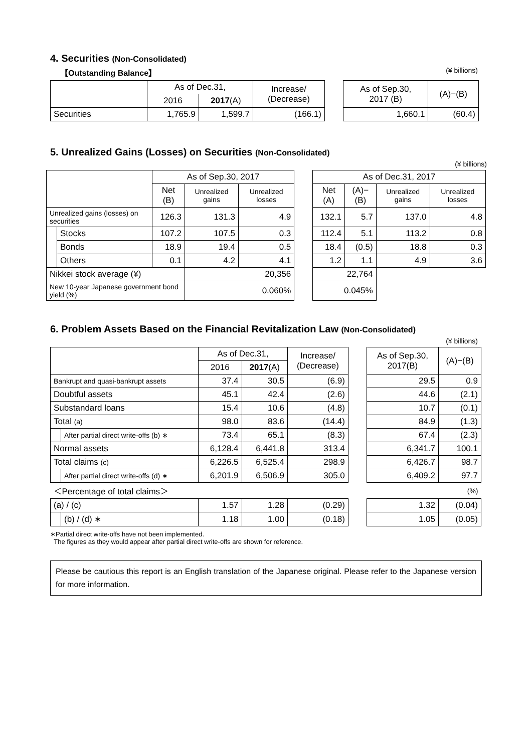4. Securities (Non-Consolidated)
【Outstanding Balance】 (¥ billions)
| | As of Dec.31, | | Increase/ (Decrease) | | As of Sep.30, 2017 (B) | (A)−(B) |
| | 2016 | 2017 (A) | | | | |
| Securities | 1,765.9 | 1,599.7 | (166.1) | | 1,660.1 | (60.4) |
5. Unrealized Gains (Losses) on Securities (Non-Consolidated)
(¥ billions)
| | | As of Sep.30, 2017 | | | | As of Dec.31, 2017 | | | |
| | | Net (B) | Unrealized gains | Unrealized losses | | Net (A) | (A)−(B) | Unrealized gains | Unrealized losses |
| Unrealized gains (losses) on securities | | 126.3 | 131.3 | 4.9 | | 132.1 | 5.7 | 137.0 | 4.8 |
| | Stocks | 107.2 | 107.5 | 0.3 | | 112.4 | 5.1 | 113.2 | 0.8 |
| | Bonds | 18.9 | 19.4 | 0.5 | | 18.4 | (0.5) | 18.8 | 0.3 |
| | Others | 0.1 | 4.2 | 4.1 | | 1.2 | 1.1 | 4.9 | 3.6 |
| Nikkei stock average (¥) | | | 20,356 | | | 22,764 | | | |
| New 10-year Japanese government bond yield (%) | | | 0.060% | | | 0.045% | | | |
6. Problem Assets Based on the Financial Revitalization Law (Non-Consolidated)
(¥ billions)
| | | As of Dec.31, | | Increase/ (Decrease) | | As of Sep.30, 2017(B) | (A)−(B) |
| | | 2016 | 2017 (A) | | | | |
| Bankrupt and quasi-bankrupt assets | | 37.4 | 30.5 | (6.9) | | 29.5 | 0.9 |
| Doubtful assets | | 45.1 | 42.4 | (2.6) | | 44.6 | (2.1) |
| Substandard loans | | 15.4 | 10.6 | (4.8) | | 10.7 | (0.1) |
| Total (a) | | 98.0 | 83.6 | (14.4) | | 84.9 | (1.3) |
| | After partial direct write-offs (b) ∗ | 73.4 | 65.1 | (8.3) | | 67.4 | (2.3) |
| Normal assets | | 6,128.4 | 6,441.8 | 313.4 | | 6,341.7 | 100.1 |
| Total claims (c) | | 6,226.5 | 6,525.4 | 298.9 | | 6,426.7 | 98.7 |
| | After partial direct write-offs (d) ∗ | 6,201.9 | 6,506.9 | 305.0 | | 6,409.2 | 97.7 |
| ＜Percentage of total claims＞ | | | | | | (%) | |
| (a) / (c) | | 1.57 | 1.28 | (0.29) | | 1.32 | (0.04) |
| | (b) / (d) ∗ | 1.18 | 1.00 | (0.18) | | 1.05 | (0.05) |
∗Partial direct write-offs have not been implemented.
The figures as they would appear after partial direct write-offs are shown for reference.
Please be cautious this report is an English translation of the Japanese original. Please refer to the Japanese version for more information.